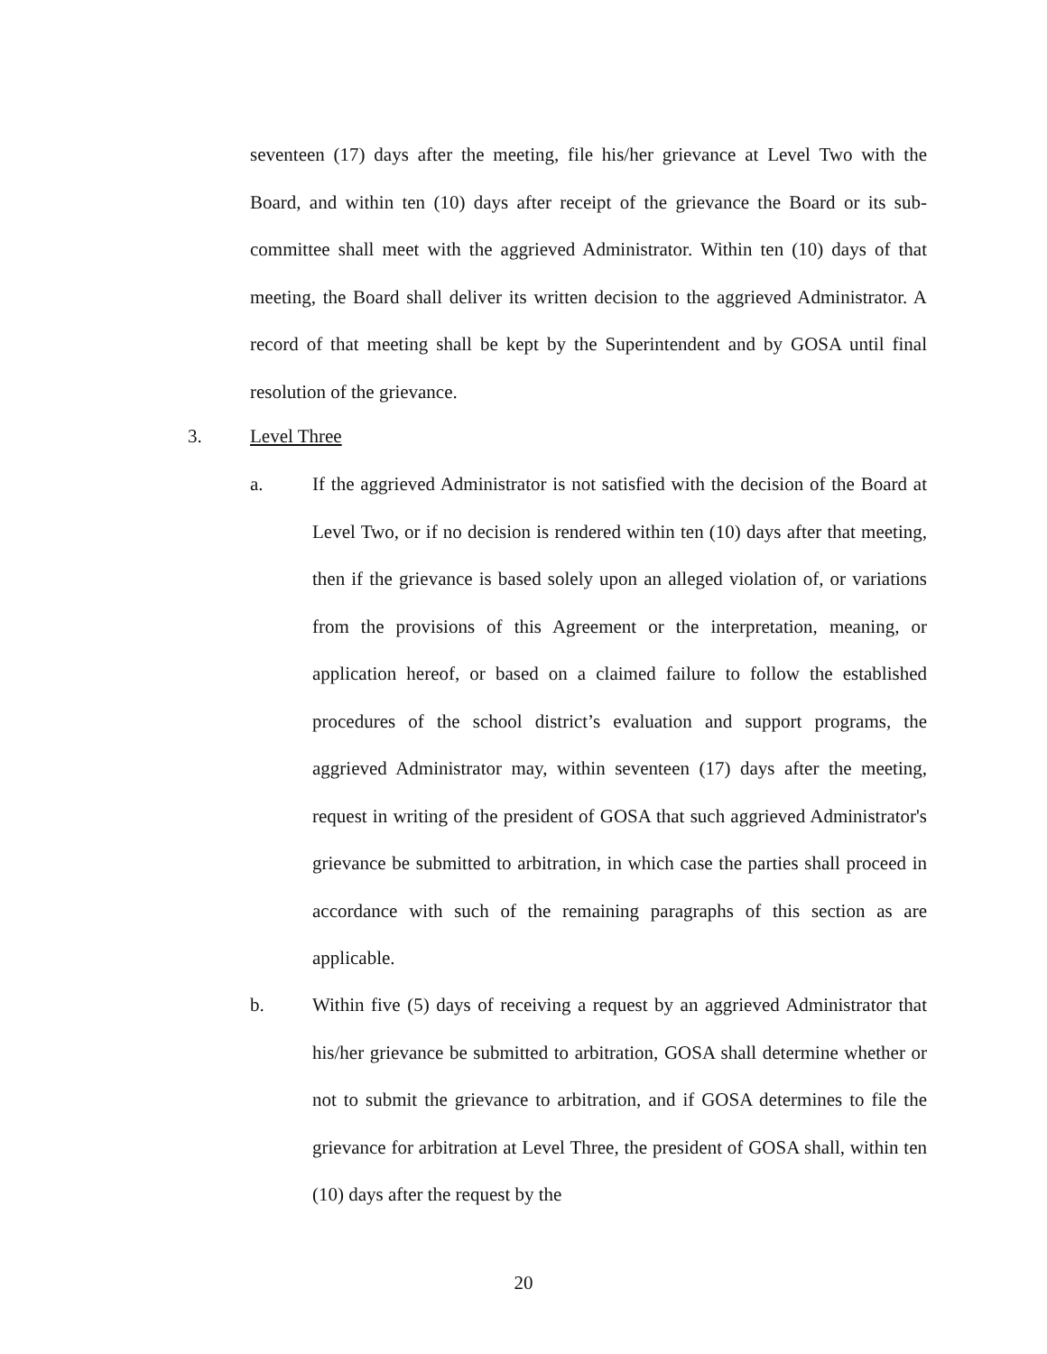seventeen (17) days after the meeting, file his/her grievance at Level Two with the Board, and within ten (10) days after receipt of the grievance the Board or its sub-committee shall meet with the aggrieved Administrator. Within ten (10) days of that meeting, the Board shall deliver its written decision to the aggrieved Administrator. A record of that meeting shall be kept by the Superintendent and by GOSA until final resolution of the grievance.
3. Level Three
a. If the aggrieved Administrator is not satisfied with the decision of the Board at Level Two, or if no decision is rendered within ten (10) days after that meeting, then if the grievance is based solely upon an alleged violation of, or variations from the provisions of this Agreement or the interpretation, meaning, or application hereof, or based on a claimed failure to follow the established procedures of the school district’s evaluation and support programs, the aggrieved Administrator may, within seventeen (17) days after the meeting, request in writing of the president of GOSA that such aggrieved Administrator's grievance be submitted to arbitration, in which case the parties shall proceed in accordance with such of the remaining paragraphs of this section as are applicable.
b. Within five (5) days of receiving a request by an aggrieved Administrator that his/her grievance be submitted to arbitration, GOSA shall determine whether or not to submit the grievance to arbitration, and if GOSA determines to file the grievance for arbitration at Level Three, the president of GOSA shall, within ten (10) days after the request by the
20